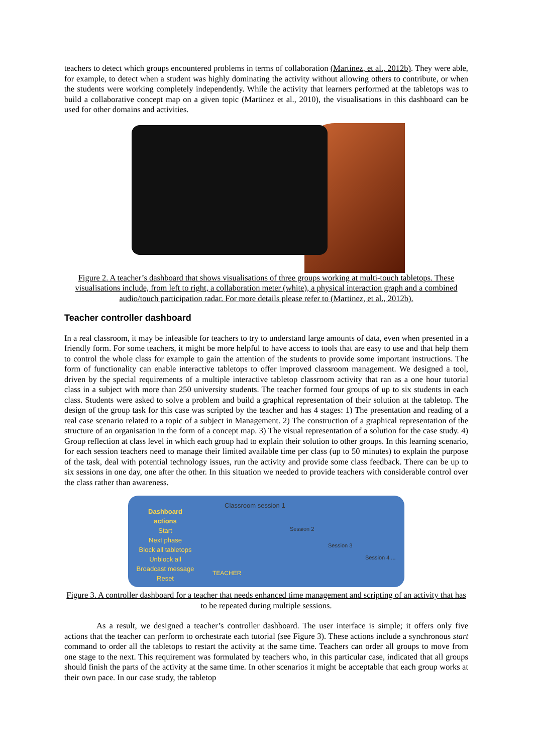teachers to detect which groups encountered problems in terms of collaboration (Martinez, et al., 2012b). They were able, for example, to detect when a student was highly dominating the activity without allowing others to contribute, or when the students were working completely independently. While the activity that learners performed at the tabletops was to build a collaborative concept map on a given topic (Martinez et al., 2010), the visualisations in this dashboard can be used for other domains and activities.
Figure 2. A teacher’s dashboard that shows visualisations of three groups working at multi-touch tabletops. These visualisations include, from left to right, a collaboration meter (white), a physical interaction graph and a combined audio/touch participation radar. For more details please refer to (Martinez, et al., 2012b).
Teacher controller dashboard
In a real classroom, it may be infeasible for teachers to try to understand large amounts of data, even when presented in a friendly form. For some teachers, it might be more helpful to have access to tools that are easy to use and that help them to control the whole class for example to gain the attention of the students to provide some important instructions. The form of functionality can enable interactive tabletops to offer improved classroom management. We designed a tool, driven by the special requirements of a multiple interactive tabletop classroom activity that ran as a one hour tutorial class in a subject with more than 250 university students. The teacher formed four groups of up to six students in each class. Students were asked to solve a problem and build a graphical representation of their solution at the tabletop. The design of the group task for this case was scripted by the teacher and has 4 stages: 1) The presentation and reading of a real case scenario related to a topic of a subject in Management. 2) The construction of a graphical representation of the structure of an organisation in the form of a concept map. 3) The visual representation of a solution for the case study. 4) Group reflection at class level in which each group had to explain their solution to other groups. In this learning scenario, for each session teachers need to manage their limited available time per class (up to 50 minutes) to explain the purpose of the task, deal with potential technology issues, run the activity and provide some class feedback. There can be up to six sessions in one day, one after the other. In this situation we needed to provide teachers with considerable control over the class rather than awareness.
Dashboard
actions
Start
Next phase
Block all tabletops
Unblock all
Broadcast message
Reset
Classroom session 1
Session 2
Session 3
Session 4 ...
TEACHER
Figure 3. A controller dashboard for a teacher that needs enhanced time management and scripting of an activity that has to be repeated during multiple sessions.
As a result, we designed a teacher’s controller dashboard. The user interface is simple; it offers only five actions that the teacher can perform to orchestrate each tutorial (see Figure 3). These actions include a synchronous start command to order all the tabletops to restart the activity at the same time. Teachers can order all groups to move from one stage to the next. This requirement was formulated by teachers who, in this particular case, indicated that all groups should finish the parts of the activity at the same time. In other scenarios it might be acceptable that each group works at their own pace. In our case study, the tabletop